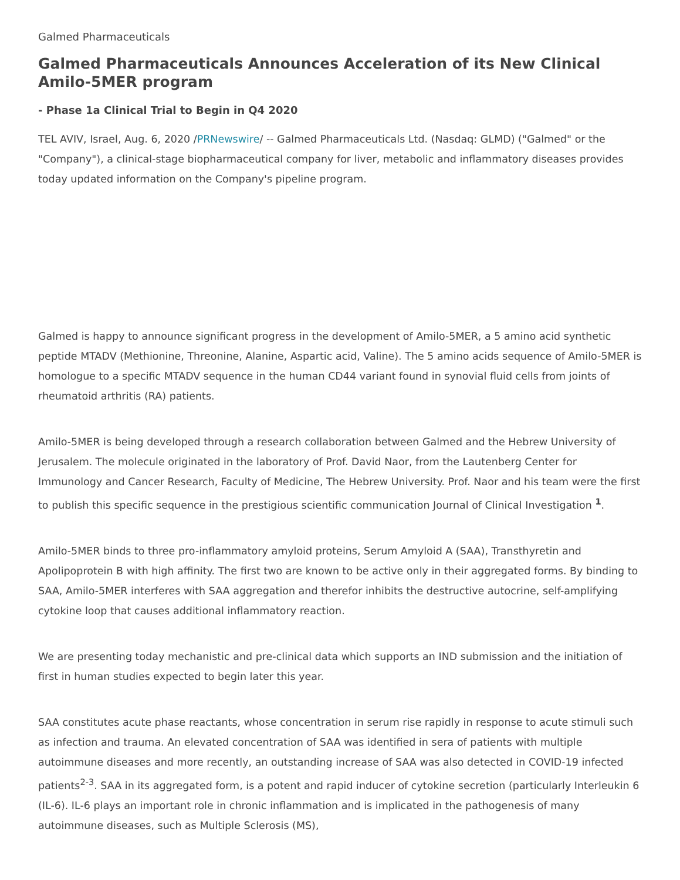Galmed Pharmaceuticals
Galmed Pharmaceuticals Announces Acceleration of its New Clinical Amilo-5MER program
- Phase 1a Clinical Trial to Begin in Q4 2020
TEL AVIV, Israel, Aug. 6, 2020 /PRNewswire/ -- Galmed Pharmaceuticals Ltd. (Nasdaq: GLMD) ("Galmed" or the "Company"), a clinical-stage biopharmaceutical company for liver, metabolic and inflammatory diseases provides today updated information on the Company's pipeline program.
Galmed is happy to announce significant progress in the development of Amilo-5MER, a 5 amino acid synthetic peptide MTADV (Methionine, Threonine, Alanine, Aspartic acid, Valine). The 5 amino acids sequence of Amilo-5MER is homologue to a specific MTADV sequence in the human CD44 variant found in synovial fluid cells from joints of rheumatoid arthritis (RA) patients.
Amilo-5MER is being developed through a research collaboration between Galmed and the Hebrew University of Jerusalem. The molecule originated in the laboratory of Prof. David Naor, from the Lautenberg Center for Immunology and Cancer Research, Faculty of Medicine, The Hebrew University. Prof. Naor and his team were the first to publish this specific sequence in the prestigious scientific communication Journal of Clinical Investigation <sup>1</sup>.
Amilo-5MER binds to three pro-inflammatory amyloid proteins, Serum Amyloid A (SAA), Transthyretin and Apolipoprotein B with high affinity. The first two are known to be active only in their aggregated forms. By binding to SAA, Amilo-5MER interferes with SAA aggregation and therefor inhibits the destructive autocrine, self-amplifying cytokine loop that causes additional inflammatory reaction.
We are presenting today mechanistic and pre-clinical data which supports an IND submission and the initiation of first in human studies expected to begin later this year.
SAA constitutes acute phase reactants, whose concentration in serum rise rapidly in response to acute stimuli such as infection and trauma. An elevated concentration of SAA was identified in sera of patients with multiple autoimmune diseases and more recently, an outstanding increase of SAA was also detected in COVID-19 infected patients<sup>2-3</sup>. SAA in its aggregated form, is a potent and rapid inducer of cytokine secretion (particularly Interleukin 6 (IL-6). IL-6 plays an important role in chronic inflammation and is implicated in the pathogenesis of many autoimmune diseases, such as Multiple Sclerosis (MS),